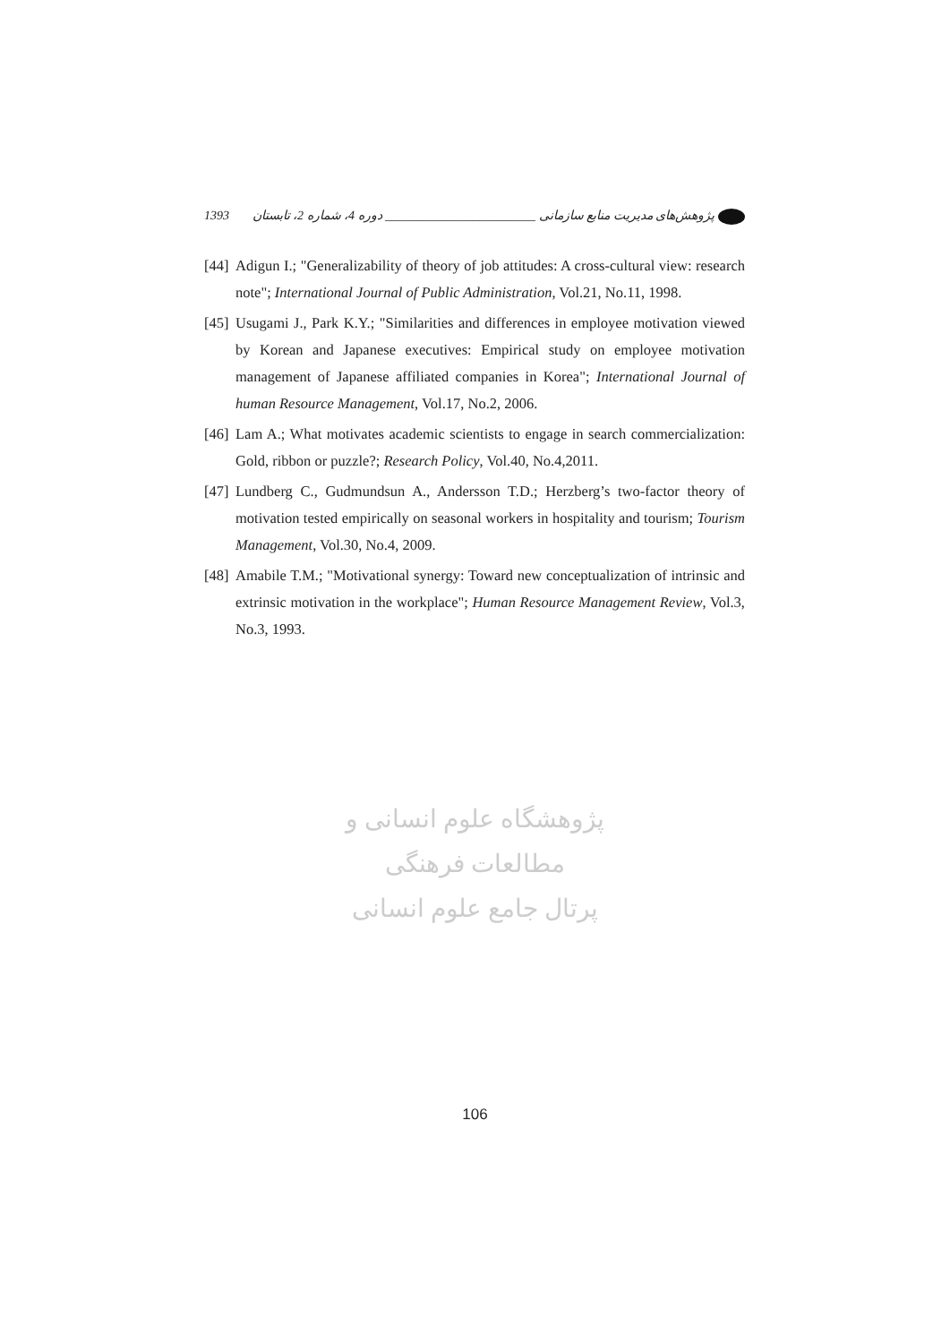پژوهش‌های مدیریت منابع سازمانی ________________________ دوره 4، شماره 2، تابستان 1393
[44] Adigun I.; "Generalizability of theory of job attitudes: A cross-cultural view: research note"; International Journal of Public Administration, Vol.21, No.11, 1998.
[45] Usugami J., Park K.Y.; "Similarities and differences in employee motivation viewed by Korean and Japanese executives: Empirical study on employee motivation management of Japanese affiliated companies in Korea"; International Journal of human Resource Management, Vol.17, No.2, 2006.
[46] Lam A.; What motivates academic scientists to engage in search commercialization: Gold, ribbon or puzzle?; Research Policy, Vol.40, No.4,2011.
[47] Lundberg C., Gudmundsun A., Andersson T.D.; Herzberg’s two-factor theory of motivation tested empirically on seasonal workers in hospitality and tourism; Tourism Management, Vol.30, No.4, 2009.
[48] Amabile T.M.; "Motivational synergy: Toward new conceptualization of intrinsic and extrinsic motivation in the workplace"; Human Resource Management Review, Vol.3, No.3, 1993.
پژوهشگاه علوم انسانی و مطالعات فرهنگی
پرتال جامع علوم انسانی
106